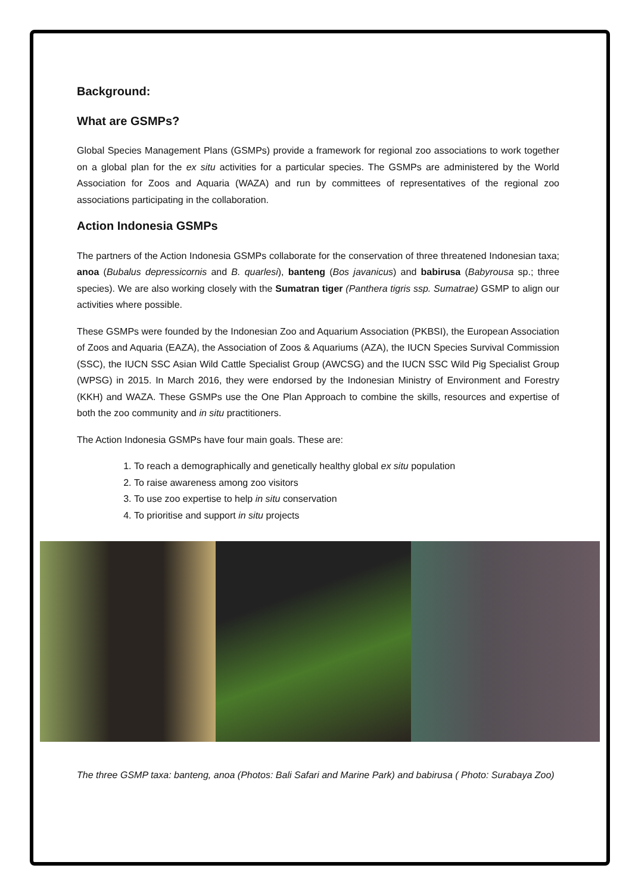Background:
What are GSMPs?
Global Species Management Plans (GSMPs) provide a framework for regional zoo associations to work together on a global plan for the ex situ activities for a particular species. The GSMPs are administered by the World Association for Zoos and Aquaria (WAZA) and run by committees of representatives of the regional zoo associations participating in the collaboration.
Action Indonesia GSMPs
The partners of the Action Indonesia GSMPs collaborate for the conservation of three threatened Indonesian taxa; anoa (Bubalus depressicornis and B. quarlesi), banteng (Bos javanicus) and babirusa (Babyrousa sp.; three species). We are also working closely with the Sumatran tiger (Panthera tigris ssp. Sumatrae) GSMP to align our activities where possible.
These GSMPs were founded by the Indonesian Zoo and Aquarium Association (PKBSI), the European Association of Zoos and Aquaria (EAZA), the Association of Zoos & Aquariums (AZA), the IUCN Species Survival Commission (SSC), the IUCN SSC Asian Wild Cattle Specialist Group (AWCSG) and the IUCN SSC Wild Pig Specialist Group (WPSG) in 2015. In March 2016, they were endorsed by the Indonesian Ministry of Environment and Forestry (KKH) and WAZA. These GSMPs use the One Plan Approach to combine the skills, resources and expertise of both the zoo community and in situ practitioners.
The Action Indonesia GSMPs have four main goals. These are:
1. To reach a demographically and genetically healthy global ex situ population
2. To raise awareness among zoo visitors
3. To use zoo expertise to help in situ conservation
4. To prioritise and support in situ projects
The three GSMP taxa: banteng, anoa (Photos: Bali Safari and Marine Park) and babirusa ( Photo: Surabaya Zoo)